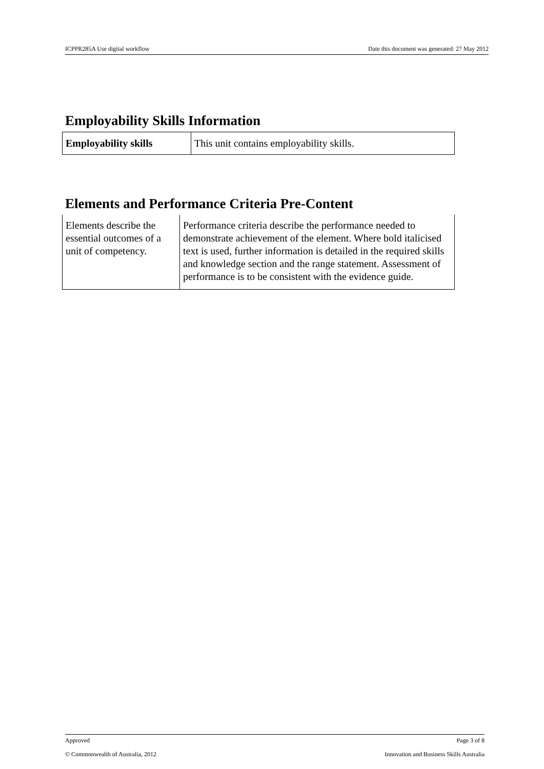ICPPR285A Use digital workflow Date this document was generated: 27 May 2012
Employability Skills Information
| Employability skills | This unit contains employability skills. |
Elements and Performance Criteria Pre-Content
| Elements describe the essential outcomes of a unit of competency. | Performance criteria describe the performance needed to demonstrate achievement of the element. Where bold italicised text is used, further information is detailed in the required skills and knowledge section and the range statement. Assessment of performance is to be consistent with the evidence guide. |
Approved Page 3 of 8
© Commonwealth of Australia, 2012 Innovation and Business Skills Australia